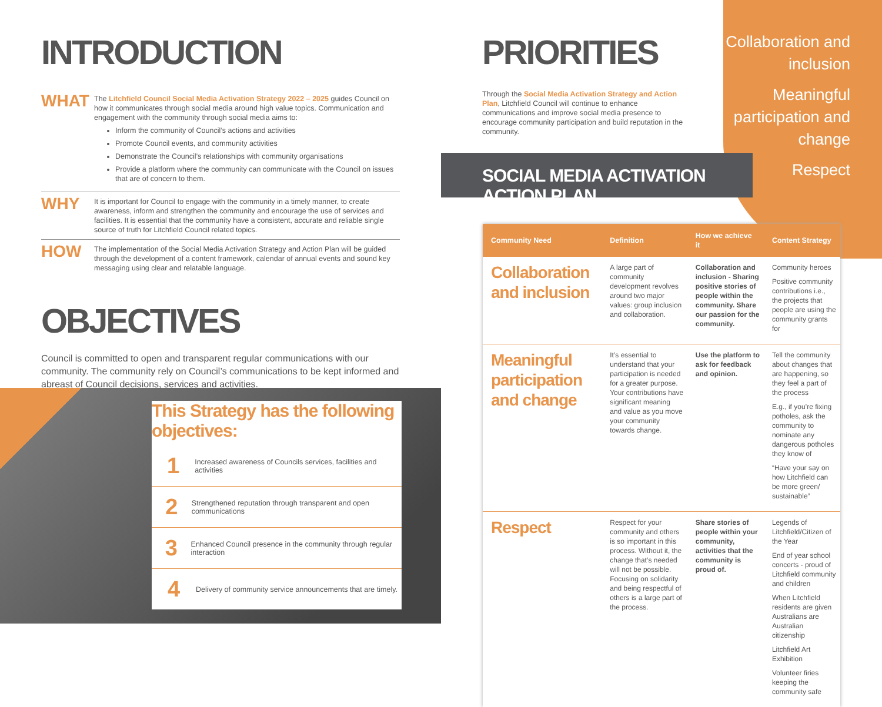INTRODUCTION
WHAT
The Litchfield Council Social Media Activation Strategy 2022 – 2025 guides Council on how it communicates through social media around high value topics. Communication and engagement with the community through social media aims to:
Inform the community of Council’s actions and activities
Promote Council events, and community activities
Demonstrate the Council’s relationships with community organisations
Provide a platform where the community can communicate with the Council on issues that are of concern to them.
WHY
It is important for Council to engage with the community in a timely manner, to create awareness, inform and strengthen the community and encourage the use of services and facilities. It is essential that the community have a consistent, accurate and reliable single source of truth for Litchfield Council related topics.
HOW
The implementation of the Social Media Activation Strategy and Action Plan will be guided through the development of a content framework, calendar of annual events and sound key messaging using clear and relatable language.
OBJECTIVES
Council is committed to open and transparent regular communications with our community. The community rely on Council’s communications to be kept informed and abreast of Council decisions, services and activities.
This Strategy has the following objectives:
1 Increased awareness of Councils services, facilities and activities
2 Strengthened reputation through transparent and open communications
3 Enhanced Council presence in the community through regular interaction
4 Delivery of community service announcements that are timely.
Collaboration and inclusion
Meaningful participation and change
Respect
PRIORITIES
Through the Social Media Activation Strategy and Action Plan, Litchfield Council will continue to enhance communications and improve social media presence to encourage community participation and build reputation in the community.
SOCIAL MEDIA ACTIVATION ACTION PLAN
| Community Need | Definition | How we achieve it | Content Strategy |
| --- | --- | --- | --- |
| Collaboration and inclusion | A large part of community development revolves around two major values: group inclusion and collaboration. | Collaboration and inclusion - Sharing positive stories of people within the community. Share our passion for the community. | Community heroes Positive community contributions i.e., the projects that people are using the community grants for |
| Meaningful participation and change | It’s essential to understand that your participation is needed for a greater purpose. Your contributions have significant meaning and value as you move your community towards change. | Use the platform to ask for feedback and opinion. | Tell the community about changes that are happening, so they feel a part of the process E.g., if you’re fixing potholes, ask the community to nominate any dangerous potholes they know of “Have your say on how Litchfield can be more green/ sustainable” |
| Respect | Respect for your community and others is so important in this process. Without it, the change that’s needed will not be possible. Focusing on solidarity and being respectful of others is a large part of the process. | Share stories of people within your community, activities that the community is proud of. | Legends of Litchfield/Citizen of the Year End of year school concerts - proud of Litchfield community and children When Litchfield residents are given Australians are Australian citizenship Litchfield Art Exhibition Volunteer firies keeping the community safe |